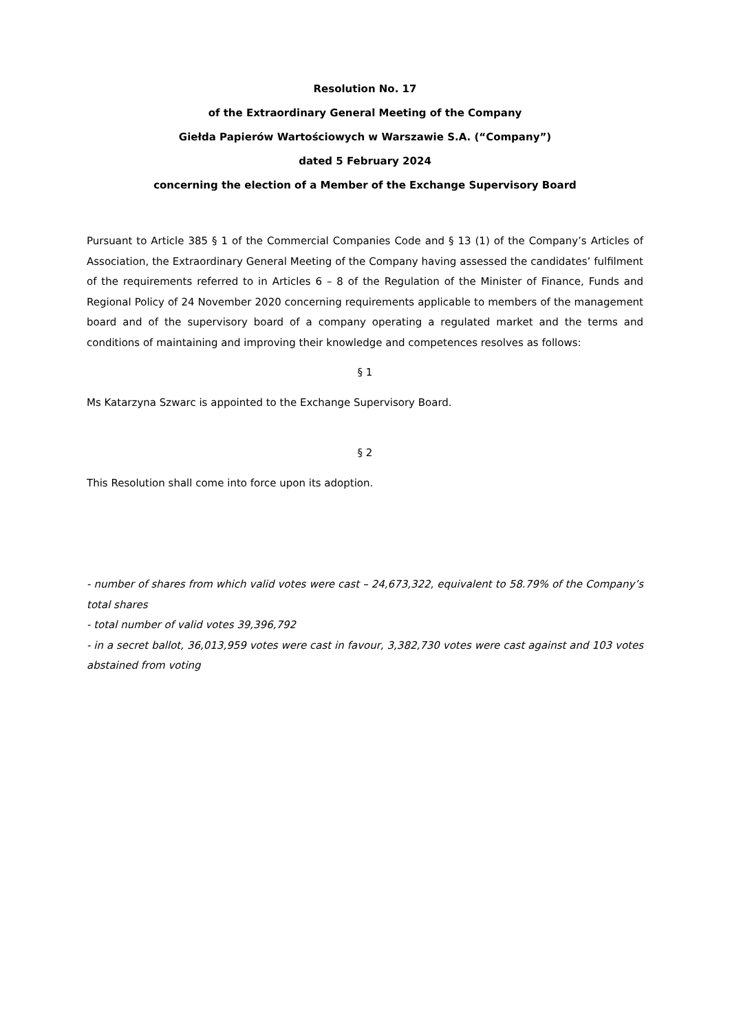Resolution No. 17
of the Extraordinary General Meeting of the Company
Giełda Papierów Wartościowych w Warszawie S.A. (“Company”)
dated 5 February 2024
concerning the election of a Member of the Exchange Supervisory Board
Pursuant to Article 385 § 1 of the Commercial Companies Code and § 13 (1) of the Company’s Articles of Association, the Extraordinary General Meeting of the Company having assessed the candidates’ fulfilment of the requirements referred to in Articles 6 – 8 of the Regulation of the Minister of Finance, Funds and Regional Policy of 24 November 2020 concerning requirements applicable to members of the management board and of the supervisory board of a company operating a regulated market and the terms and conditions of maintaining and improving their knowledge and competences resolves as follows:
§ 1
Ms Katarzyna Szwarc is appointed to the Exchange Supervisory Board.
§ 2
This Resolution shall come into force upon its adoption.
- number of shares from which valid votes were cast – 24,673,322, equivalent to 58.79% of the Company’s total shares
- total number of valid votes 39,396,792
- in a secret ballot, 36,013,959 votes were cast in favour, 3,382,730 votes were cast against and 103 votes abstained from voting